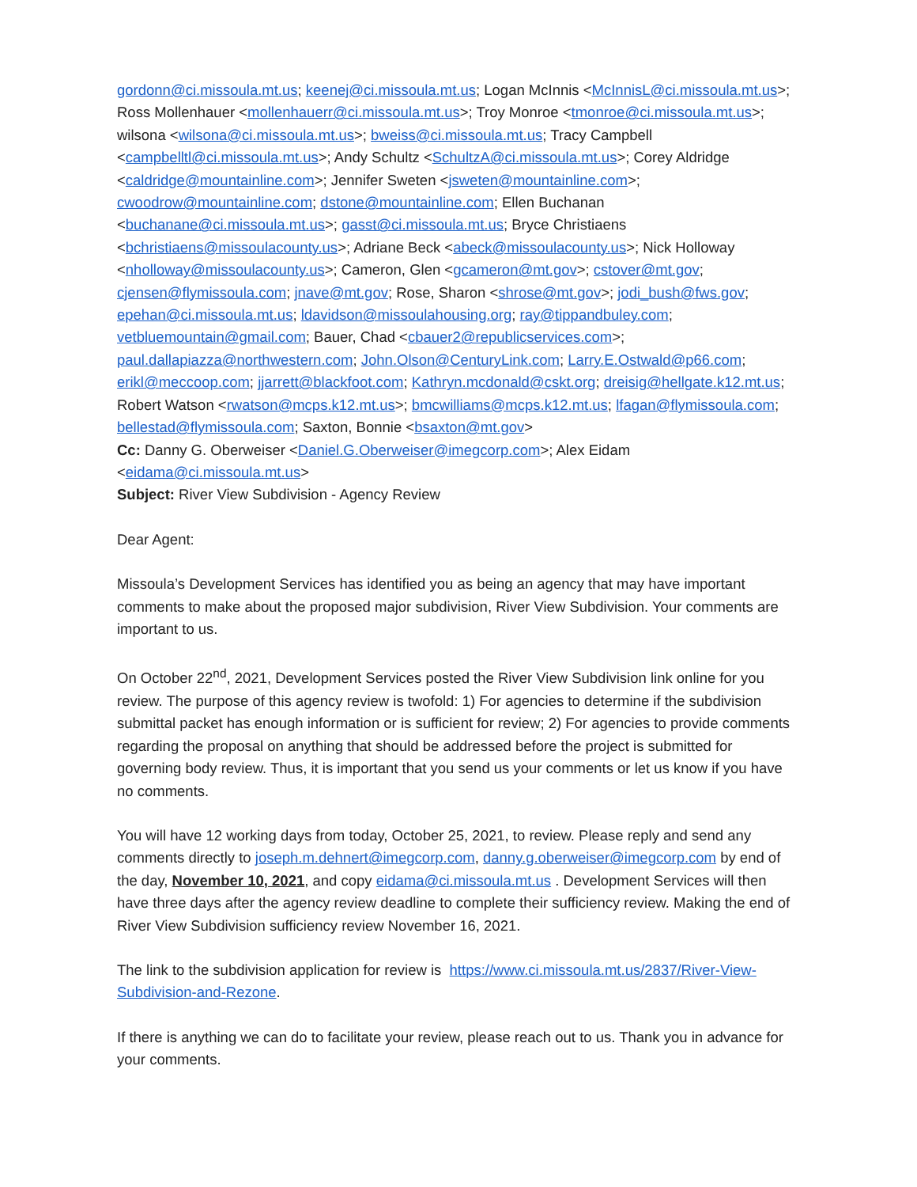gordonn@ci.missoula.mt.us; keenej@ci.missoula.mt.us; Logan McInnis <McInnisL@ci.missoula.mt.us>; Ross Mollenhauer <mollenhauerr@ci.missoula.mt.us>; Troy Monroe <tmonroe@ci.missoula.mt.us>; wilsona <wilsona@ci.missoula.mt.us>; bweiss@ci.missoula.mt.us; Tracy Campbell <campbelltl@ci.missoula.mt.us>; Andy Schultz <SchultzA@ci.missoula.mt.us>; Corey Aldridge <caldridge@mountainline.com>; Jennifer Sweten <jsweten@mountainline.com>; cwoodrow@mountainline.com; dstone@mountainline.com; Ellen Buchanan <buchanane@ci.missoula.mt.us>; gasst@ci.missoula.mt.us; Bryce Christiaens <bchristiaens@missoulacounty.us>; Adriane Beck <abeck@missoulacounty.us>; Nick Holloway <nholloway@missoulacounty.us>; Cameron, Glen <gcameron@mt.gov>; cstover@mt.gov; cjensen@flymissoula.com; jnave@mt.gov; Rose, Sharon <shrose@mt.gov>; jodi_bush@fws.gov; epehan@ci.missoula.mt.us; ldavidson@missoulahousing.org; ray@tippandbuley.com; vetbluemountain@gmail.com; Bauer, Chad <cbauer2@republicservices.com>; paul.dallapiazza@northwestern.com; John.Olson@CenturyLink.com; Larry.E.Ostwald@p66.com; erikl@meccoop.com; jjarrett@blackfoot.com; Kathryn.mcdonald@cskt.org; dreisig@hellgate.k12.mt.us; Robert Watson <rwatson@mcps.k12.mt.us>; bmcwilliams@mcps.k12.mt.us; lfagan@flymissoula.com; bellestad@flymissoula.com; Saxton, Bonnie <bsaxton@mt.gov>
Cc: Danny G. Oberweiser <Daniel.G.Oberweiser@imegcorp.com>; Alex Eidam <eidama@ci.missoula.mt.us>
Subject: River View Subdivision - Agency Review
Dear Agent:
Missoula’s Development Services has identified you as being an agency that may have important comments to make about the proposed major subdivision, River View Subdivision. Your comments are important to us.
On October 22<sup>nd</sup>, 2021, Development Services posted the River View Subdivision link online for you review. The purpose of this agency review is twofold: 1) For agencies to determine if the subdivision submittal packet has enough information or is sufficient for review; 2) For agencies to provide comments regarding the proposal on anything that should be addressed before the project is submitted for governing body review. Thus, it is important that you send us your comments or let us know if you have no comments.
You will have 12 working days from today, October 25, 2021, to review. Please reply and send any comments directly to joseph.m.dehnert@imegcorp.com, danny.g.oberweiser@imegcorp.com by end of the day, November 10, 2021, and copy eidama@ci.missoula.mt.us . Development Services will then have three days after the agency review deadline to complete their sufficiency review. Making the end of River View Subdivision sufficiency review November 16, 2021.
The link to the subdivision application for review is https://www.ci.missoula.mt.us/2837/River-View-Subdivision-and-Rezone.
If there is anything we can do to facilitate your review, please reach out to us. Thank you in advance for your comments.